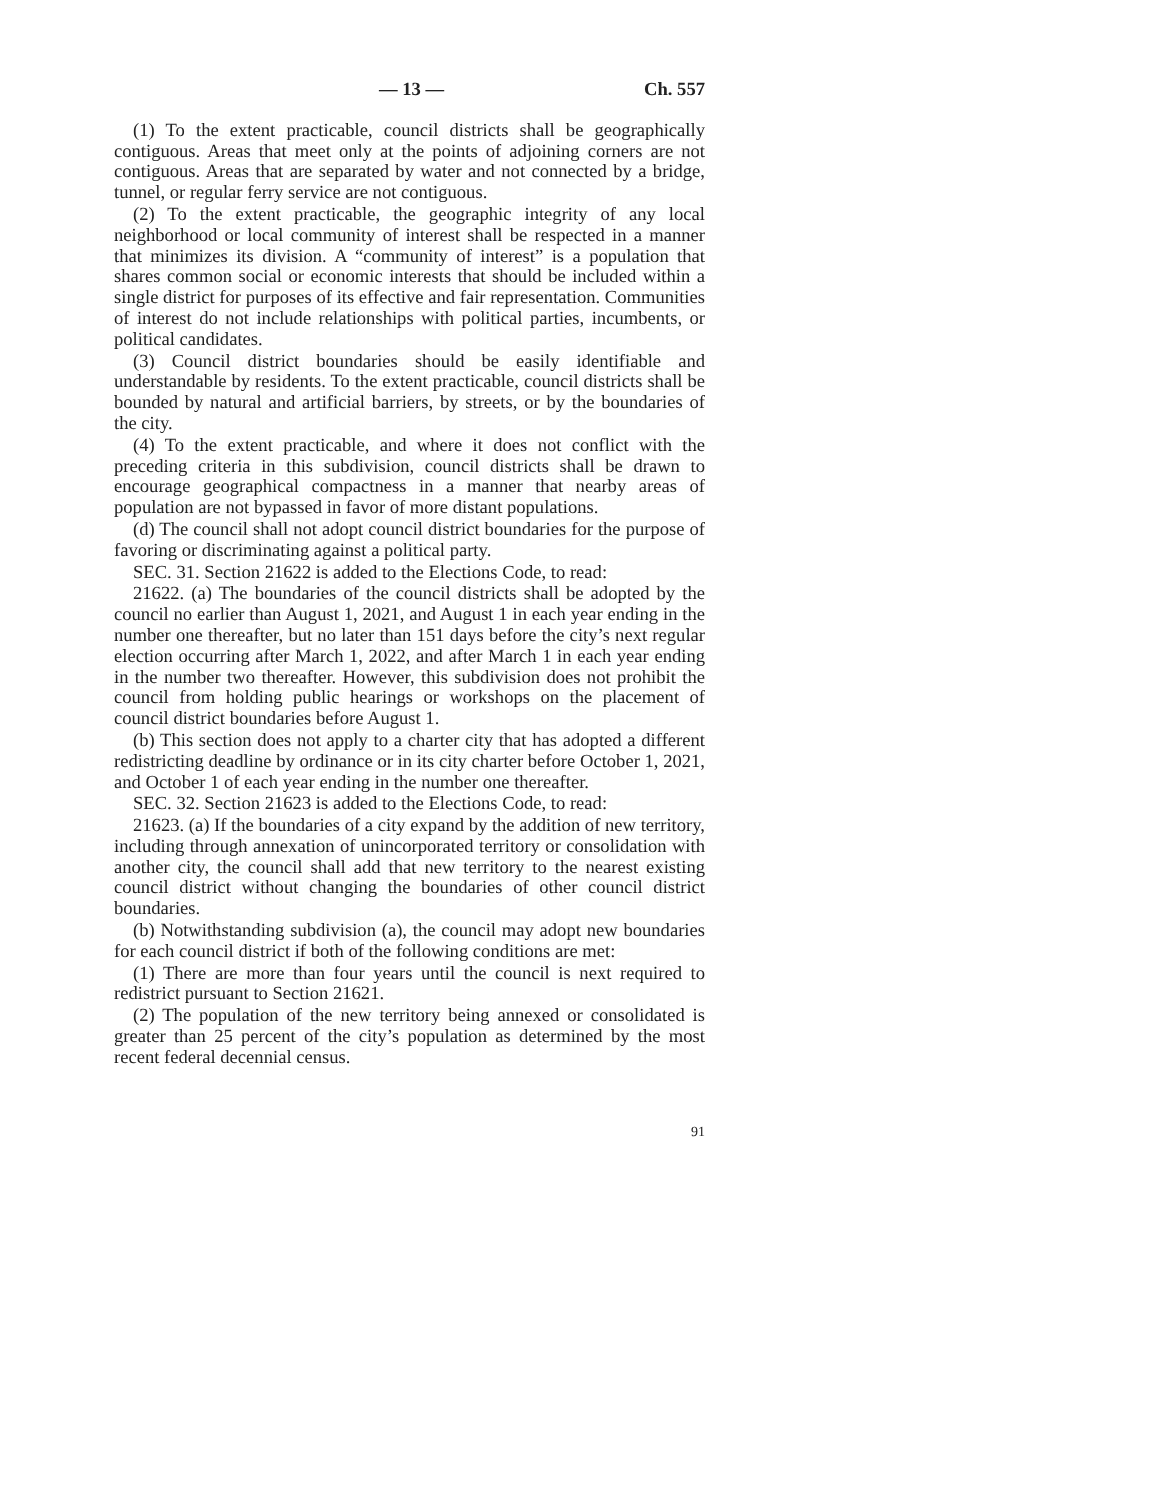— 13 — Ch. 557
(1) To the extent practicable, council districts shall be geographically contiguous. Areas that meet only at the points of adjoining corners are not contiguous. Areas that are separated by water and not connected by a bridge, tunnel, or regular ferry service are not contiguous.
(2) To the extent practicable, the geographic integrity of any local neighborhood or local community of interest shall be respected in a manner that minimizes its division. A “community of interest” is a population that shares common social or economic interests that should be included within a single district for purposes of its effective and fair representation. Communities of interest do not include relationships with political parties, incumbents, or political candidates.
(3) Council district boundaries should be easily identifiable and understandable by residents. To the extent practicable, council districts shall be bounded by natural and artificial barriers, by streets, or by the boundaries of the city.
(4) To the extent practicable, and where it does not conflict with the preceding criteria in this subdivision, council districts shall be drawn to encourage geographical compactness in a manner that nearby areas of population are not bypassed in favor of more distant populations.
(d) The council shall not adopt council district boundaries for the purpose of favoring or discriminating against a political party.
SEC. 31. Section 21622 is added to the Elections Code, to read:
21622. (a) The boundaries of the council districts shall be adopted by the council no earlier than August 1, 2021, and August 1 in each year ending in the number one thereafter, but no later than 151 days before the city’s next regular election occurring after March 1, 2022, and after March 1 in each year ending in the number two thereafter. However, this subdivision does not prohibit the council from holding public hearings or workshops on the placement of council district boundaries before August 1.
(b) This section does not apply to a charter city that has adopted a different redistricting deadline by ordinance or in its city charter before October 1, 2021, and October 1 of each year ending in the number one thereafter.
SEC. 32. Section 21623 is added to the Elections Code, to read:
21623. (a) If the boundaries of a city expand by the addition of new territory, including through annexation of unincorporated territory or consolidation with another city, the council shall add that new territory to the nearest existing council district without changing the boundaries of other council district boundaries.
(b) Notwithstanding subdivision (a), the council may adopt new boundaries for each council district if both of the following conditions are met:
(1) There are more than four years until the council is next required to redistrict pursuant to Section 21621.
(2) The population of the new territory being annexed or consolidated is greater than 25 percent of the city’s population as determined by the most recent federal decennial census.
91